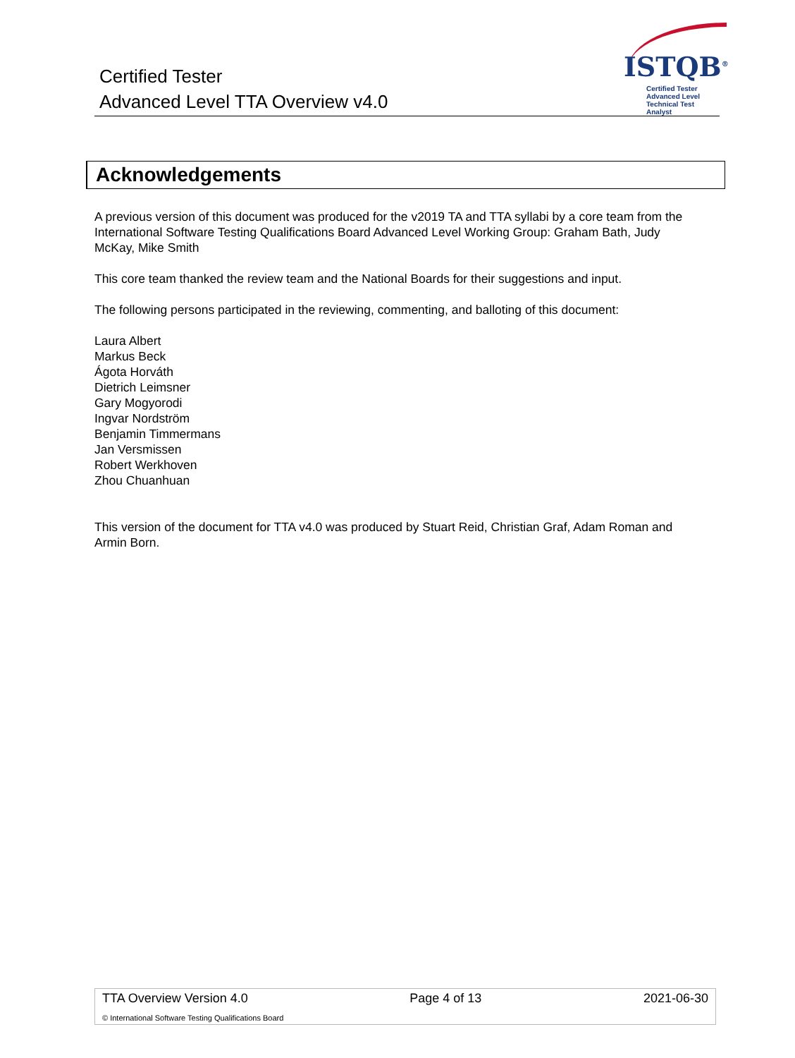Certified Tester
Advanced Level TTA Overview v4.0
ISTQB<sup>®</sup>
Certified Tester
Advanced Level
Technical Test Analyst
Acknowledgements
A previous version of this document was produced for the v2019 TA and TTA syllabi by a core team from the International Software Testing Qualifications Board Advanced Level Working Group: Graham Bath, Judy McKay, Mike Smith
This core team thanked the review team and the National Boards for their suggestions and input.
The following persons participated in the reviewing, commenting, and balloting of this document:
Laura Albert
Markus Beck
Ágota Horváth
Dietrich Leimsner
Gary Mogyorodi
Ingvar Nordström
Benjamin Timmermans
Jan Versmissen
Robert Werkhoven
Zhou Chuanhuan
This version of the document for TTA v4.0 was produced by Stuart Reid, Christian Graf, Adam Roman and Armin Born.
TTA Overview Version 4.0 Page 4 of 13 2021-06-30
© International Software Testing Qualifications Board